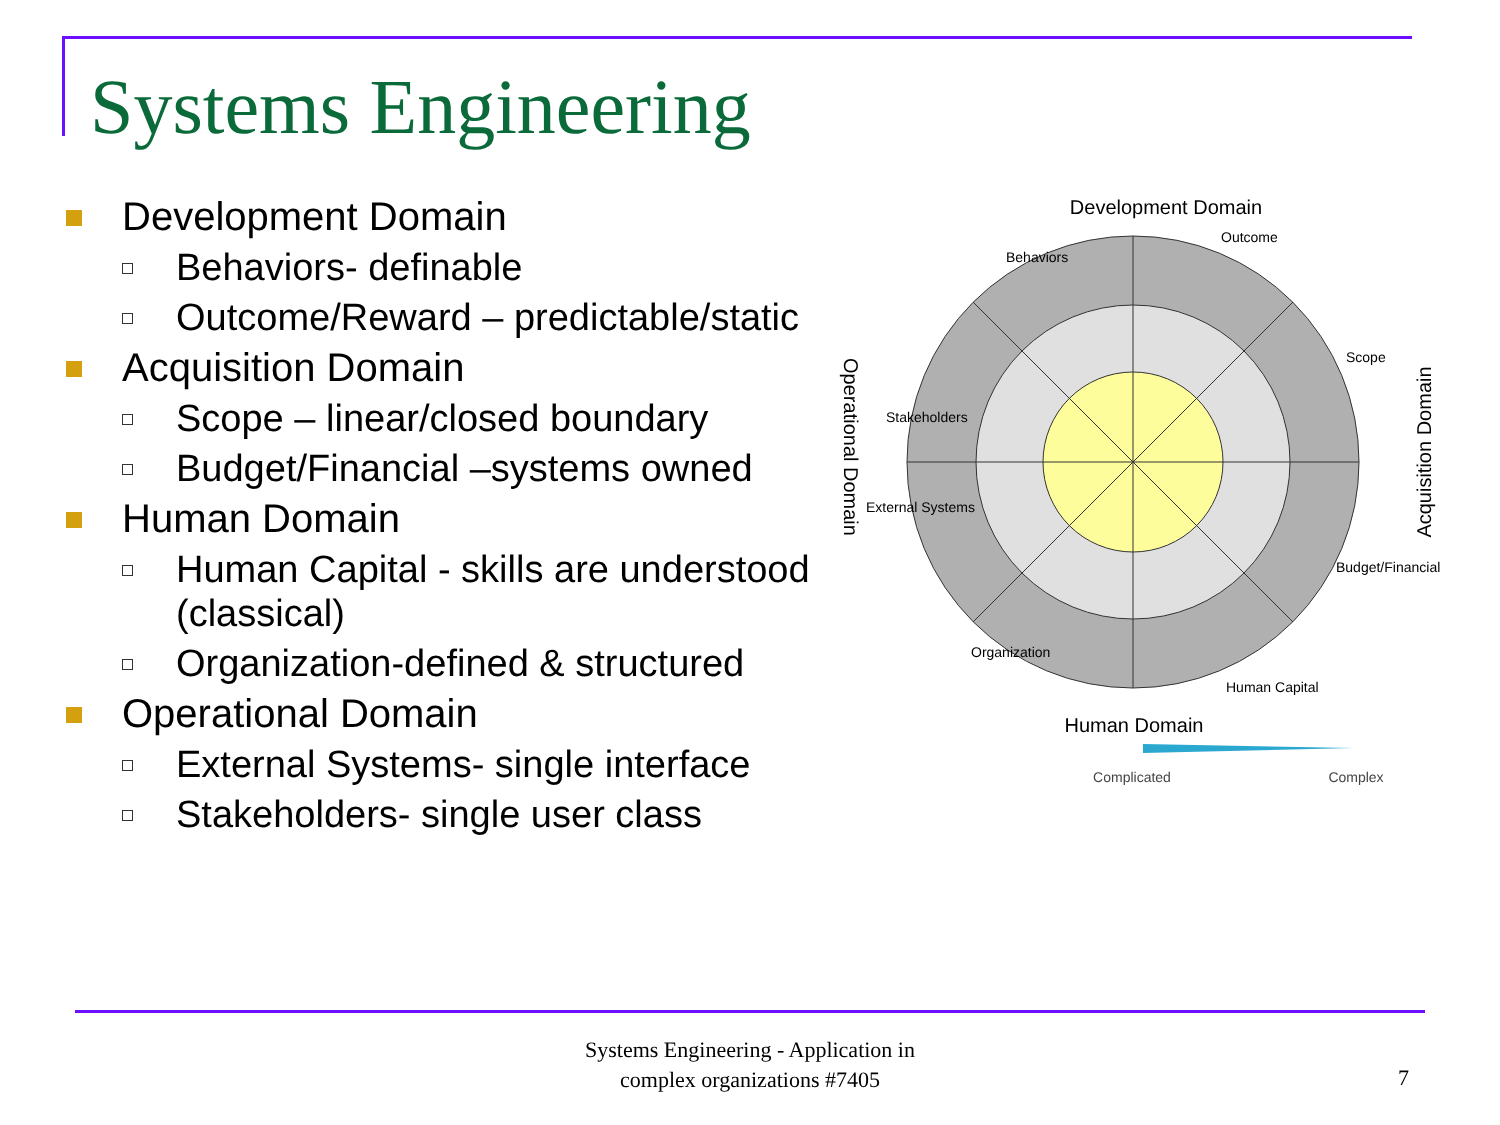Systems Engineering
Development Domain
Behaviors- definable
Outcome/Reward – predictable/static
Acquisition Domain
Scope – linear/closed boundary
Budget/Financial –systems owned
Human Domain
Human Capital - skills are understood (classical)
Organization-defined & structured
Operational Domain
External Systems- single interface
Stakeholders- single user class
Development Domain
Human Domain
Acquisition Domain
Operational Domain
Behaviors
Outcome
Scope
Budget/Financial
Human Capital
Organization
External Systems
Stakeholders
Complicated
Complex
Systems Engineering - Application in
complex organizations #7405
7